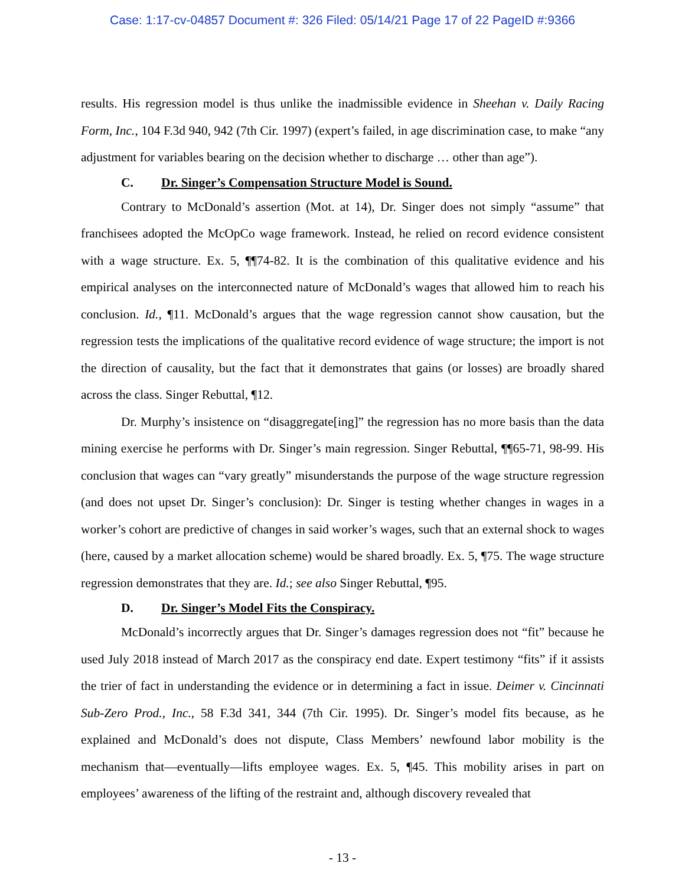Case: 1:17-cv-04857 Document #: 326 Filed: 05/14/21 Page 17 of 22 PageID #:9366
results. His regression model is thus unlike the inadmissible evidence in Sheehan v. Daily Racing Form, Inc., 104 F.3d 940, 942 (7th Cir. 1997) (expert’s failed, in age discrimination case, to make “any adjustment for variables bearing on the decision whether to discharge … other than age”).
C. Dr. Singer’s Compensation Structure Model is Sound.
Contrary to McDonald’s assertion (Mot. at 14), Dr. Singer does not simply “assume” that franchisees adopted the McOpCo wage framework. Instead, he relied on record evidence consistent with a wage structure. Ex. 5, ¶¶74-82. It is the combination of this qualitative evidence and his empirical analyses on the interconnected nature of McDonald’s wages that allowed him to reach his conclusion. Id., ¶11. McDonald’s argues that the wage regression cannot show causation, but the regression tests the implications of the qualitative record evidence of wage structure; the import is not the direction of causality, but the fact that it demonstrates that gains (or losses) are broadly shared across the class. Singer Rebuttal, ¶12.
Dr. Murphy’s insistence on “disaggregate[ing]” the regression has no more basis than the data mining exercise he performs with Dr. Singer’s main regression. Singer Rebuttal, ¶¶65-71, 98-99. His conclusion that wages can “vary greatly” misunderstands the purpose of the wage structure regression (and does not upset Dr. Singer’s conclusion): Dr. Singer is testing whether changes in wages in a worker’s cohort are predictive of changes in said worker’s wages, such that an external shock to wages (here, caused by a market allocation scheme) would be shared broadly. Ex. 5, ¶75. The wage structure regression demonstrates that they are. Id.; see also Singer Rebuttal, ¶95.
D. Dr. Singer’s Model Fits the Conspiracy.
McDonald’s incorrectly argues that Dr. Singer’s damages regression does not “fit” because he used July 2018 instead of March 2017 as the conspiracy end date. Expert testimony “fits” if it assists the trier of fact in understanding the evidence or in determining a fact in issue. Deimer v. Cincinnati Sub-Zero Prod., Inc., 58 F.3d 341, 344 (7th Cir. 1995). Dr. Singer’s model fits because, as he explained and McDonald’s does not dispute, Class Members’ newfound labor mobility is the mechanism that—eventually—lifts employee wages. Ex. 5, ¶45. This mobility arises in part on employees’ awareness of the lifting of the restraint and, although discovery revealed that
- 13 -